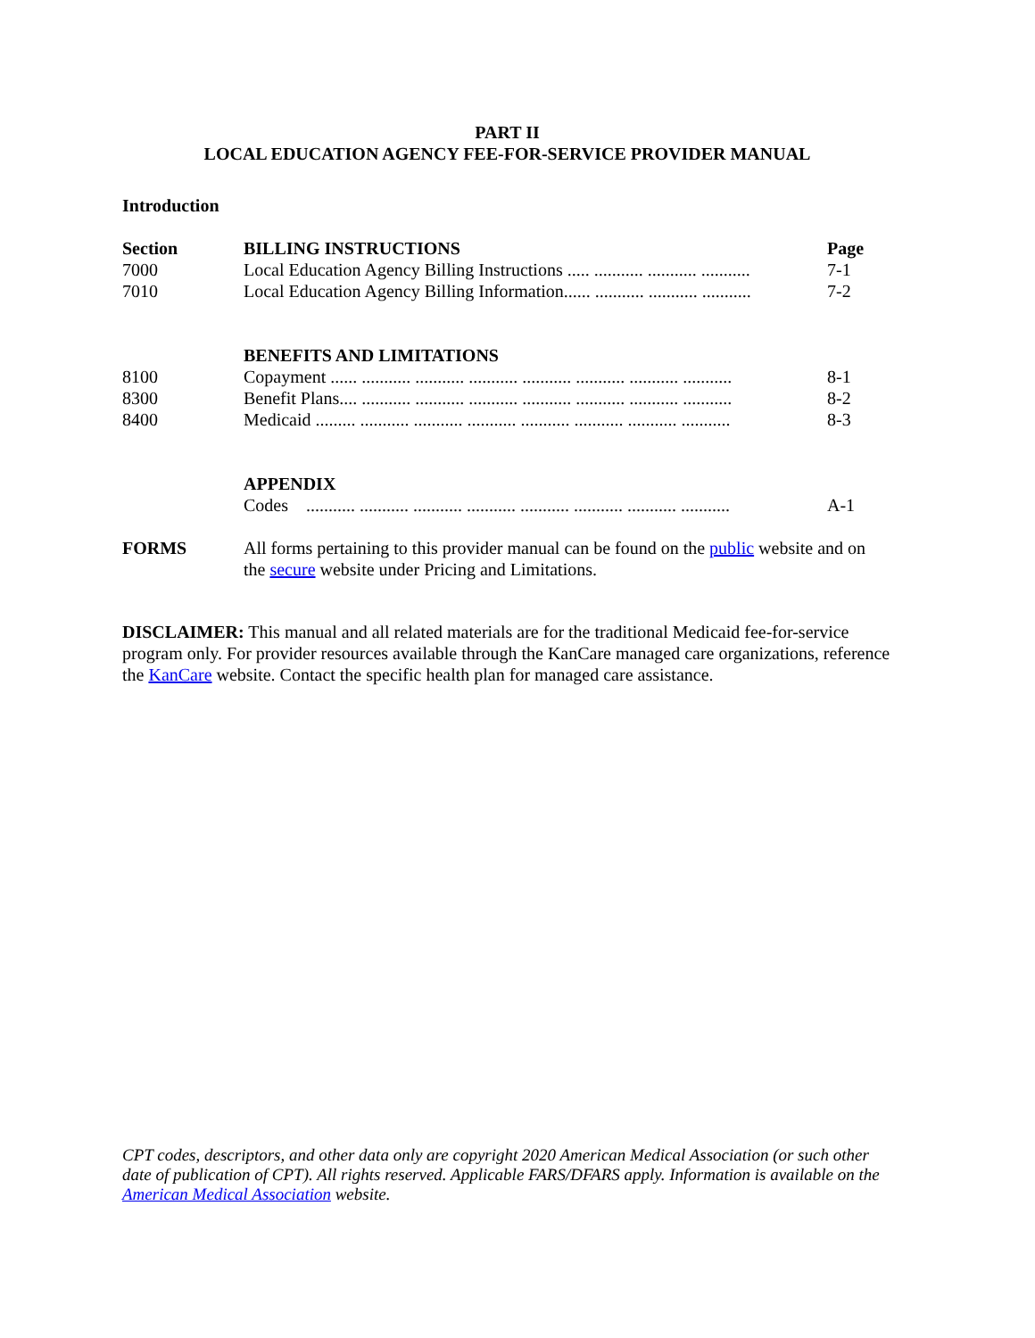PART II
LOCAL EDUCATION AGENCY FEE-FOR-SERVICE PROVIDER MANUAL
Introduction
| Section | BILLING INSTRUCTIONS | Page |
| 7000 | Local Education Agency Billing Instructions ..... ........... ........... ........... | 7-1 |
| 7010 | Local Education Agency Billing Information...... ........... ........... ........... | 7-2 |
| | BENEFITS AND LIMITATIONS | |
| 8100 | Copayment ...... ........... ........... ........... ........... ........... ........... ........... | 8-1 |
| 8300 | Benefit Plans.... ........... ........... ........... ........... ........... ........... ........... | 8-2 |
| 8400 | Medicaid ......... ........... ........... ........... ........... ........... ........... ........... | 8-3 |
| | APPENDIX | |
| | Codes ........... ........... ........... ........... ........... ........... ........... ........... | A-1 |
| FORMS | All forms pertaining to this provider manual can be found on the public website and on the secure website under Pricing and Limitations. | |
DISCLAIMER: This manual and all related materials are for the traditional Medicaid fee-for-service program only. For provider resources available through the KanCare managed care organizations, reference the KanCare website. Contact the specific health plan for managed care assistance.
CPT codes, descriptors, and other data only are copyright 2020 American Medical Association (or such other date of publication of CPT). All rights reserved. Applicable FARS/DFARS apply. Information is available on the American Medical Association website.